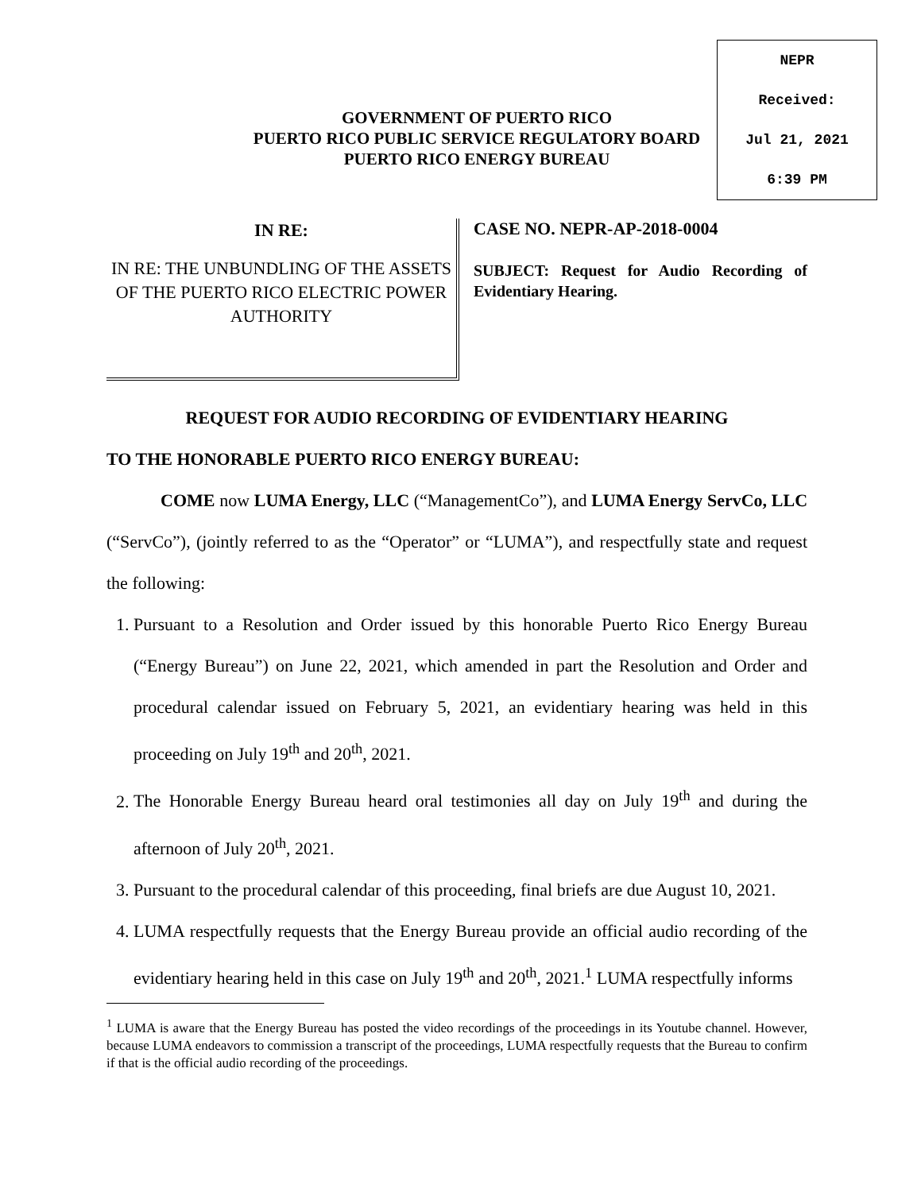NEPR
Received:
Jul 21, 2021
6:39 PM
GOVERNMENT OF PUERTO RICO
PUERTO RICO PUBLIC SERVICE REGULATORY BOARD
PUERTO RICO ENERGY BUREAU
IN RE:
IN RE: THE UNBUNDLING OF THE ASSETS OF THE PUERTO RICO ELECTRIC POWER AUTHORITY
CASE NO. NEPR-AP-2018-0004
SUBJECT: Request for Audio Recording of Evidentiary Hearing.
REQUEST FOR AUDIO RECORDING OF EVIDENTIARY HEARING
TO THE HONORABLE PUERTO RICO ENERGY BUREAU:
COME now LUMA Energy, LLC (“ManagementCo”), and LUMA Energy ServCo, LLC (“ServCo”), (jointly referred to as the “Operator” or “LUMA”), and respectfully state and request the following:
1. Pursuant to a Resolution and Order issued by this honorable Puerto Rico Energy Bureau (“Energy Bureau”) on June 22, 2021, which amended in part the Resolution and Order and procedural calendar issued on February 5, 2021, an evidentiary hearing was held in this proceeding on July 19<sup>th</sup> and 20<sup>th</sup>, 2021.
2. The Honorable Energy Bureau heard oral testimonies all day on July 19<sup>th</sup> and during the afternoon of July 20<sup>th</sup>, 2021.
3. Pursuant to the procedural calendar of this proceeding, final briefs are due August 10, 2021.
4. LUMA respectfully requests that the Energy Bureau provide an official audio recording of the evidentiary hearing held in this case on July 19<sup>th</sup> and 20<sup>th</sup>, 2021.<sup>1</sup> LUMA respectfully informs
<sup>1</sup> LUMA is aware that the Energy Bureau has posted the video recordings of the proceedings in its Youtube channel. However, because LUMA endeavors to commission a transcript of the proceedings, LUMA respectfully requests that the Bureau to confirm if that is the official audio recording of the proceedings.